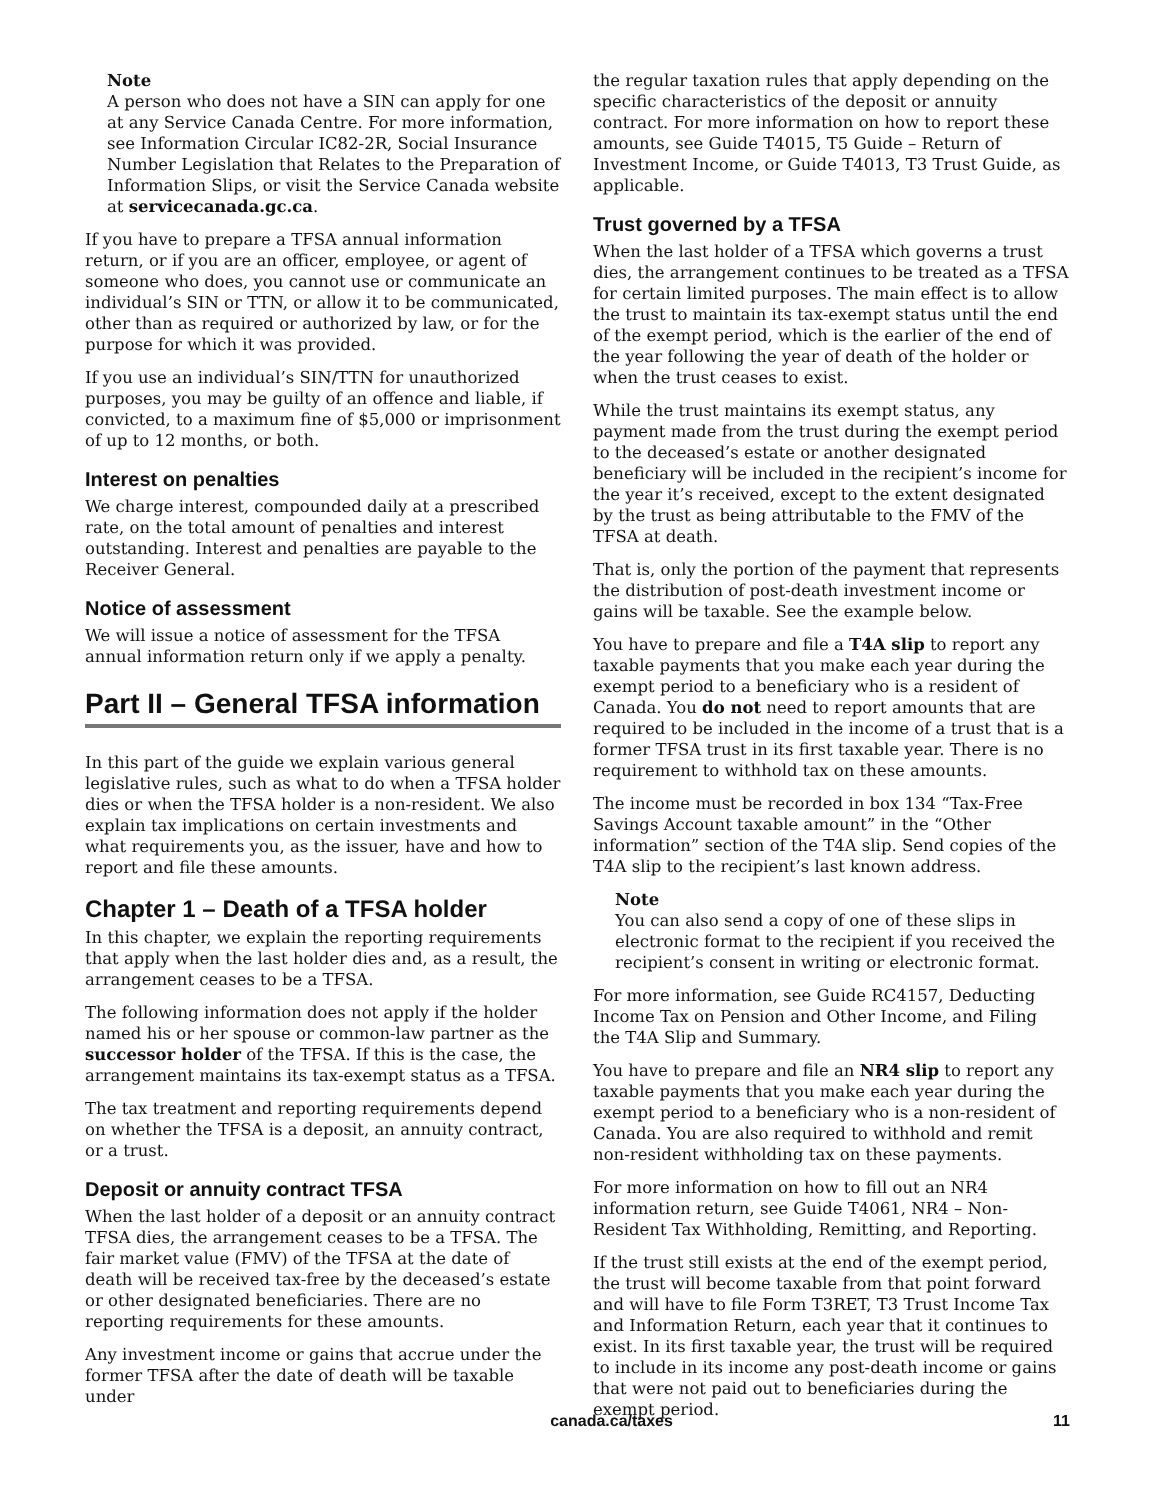Note
A person who does not have a SIN can apply for one at any Service Canada Centre. For more information, see Information Circular IC82-2R, Social Insurance Number Legislation that Relates to the Preparation of Information Slips, or visit the Service Canada website at servicecanada.gc.ca.
If you have to prepare a TFSA annual information return, or if you are an officer, employee, or agent of someone who does, you cannot use or communicate an individual’s SIN or TTN, or allow it to be communicated, other than as required or authorized by law, or for the purpose for which it was provided.
If you use an individual’s SIN/TTN for unauthorized purposes, you may be guilty of an offence and liable, if convicted, to a maximum fine of $5,000 or imprisonment of up to 12 months, or both.
Interest on penalties
We charge interest, compounded daily at a prescribed rate, on the total amount of penalties and interest outstanding. Interest and penalties are payable to the Receiver General.
Notice of assessment
We will issue a notice of assessment for the TFSA annual information return only if we apply a penalty.
Part II – General TFSA information
In this part of the guide we explain various general legislative rules, such as what to do when a TFSA holder dies or when the TFSA holder is a non-resident. We also explain tax implications on certain investments and what requirements you, as the issuer, have and how to report and file these amounts.
Chapter 1 – Death of a TFSA holder
In this chapter, we explain the reporting requirements that apply when the last holder dies and, as a result, the arrangement ceases to be a TFSA.
The following information does not apply if the holder named his or her spouse or common-law partner as the successor holder of the TFSA. If this is the case, the arrangement maintains its tax-exempt status as a TFSA.
The tax treatment and reporting requirements depend on whether the TFSA is a deposit, an annuity contract, or a trust.
Deposit or annuity contract TFSA
When the last holder of a deposit or an annuity contract TFSA dies, the arrangement ceases to be a TFSA. The fair market value (FMV) of the TFSA at the date of death will be received tax-free by the deceased’s estate or other designated beneficiaries. There are no reporting requirements for these amounts.
Any investment income or gains that accrue under the former TFSA after the date of death will be taxable under
the regular taxation rules that apply depending on the specific characteristics of the deposit or annuity contract. For more information on how to report these amounts, see Guide T4015, T5 Guide – Return of Investment Income, or Guide T4013, T3 Trust Guide, as applicable.
Trust governed by a TFSA
When the last holder of a TFSA which governs a trust dies, the arrangement continues to be treated as a TFSA for certain limited purposes. The main effect is to allow the trust to maintain its tax-exempt status until the end of the exempt period, which is the earlier of the end of the year following the year of death of the holder or when the trust ceases to exist.
While the trust maintains its exempt status, any payment made from the trust during the exempt period to the deceased’s estate or another designated beneficiary will be included in the recipient’s income for the year it’s received, except to the extent designated by the trust as being attributable to the FMV of the TFSA at death.
That is, only the portion of the payment that represents the distribution of post-death investment income or gains will be taxable. See the example below.
You have to prepare and file a T4A slip to report any taxable payments that you make each year during the exempt period to a beneficiary who is a resident of Canada. You do not need to report amounts that are required to be included in the income of a trust that is a former TFSA trust in its first taxable year. There is no requirement to withhold tax on these amounts.
The income must be recorded in box 134 “Tax-Free Savings Account taxable amount” in the “Other information” section of the T4A slip. Send copies of the T4A slip to the recipient’s last known address.
Note
You can also send a copy of one of these slips in electronic format to the recipient if you received the recipient’s consent in writing or electronic format.
For more information, see Guide RC4157, Deducting Income Tax on Pension and Other Income, and Filing the T4A Slip and Summary.
You have to prepare and file an NR4 slip to report any taxable payments that you make each year during the exempt period to a beneficiary who is a non-resident of Canada. You are also required to withhold and remit non-resident withholding tax on these payments.
For more information on how to fill out an NR4 information return, see Guide T4061, NR4 – Non-Resident Tax Withholding, Remitting, and Reporting.
If the trust still exists at the end of the exempt period, the trust will become taxable from that point forward and will have to file Form T3RET, T3 Trust Income Tax and Information Return, each year that it continues to exist. In its first taxable year, the trust will be required to include in its income any post-death income or gains that were not paid out to beneficiaries during the exempt period.
canada.ca/taxes 11